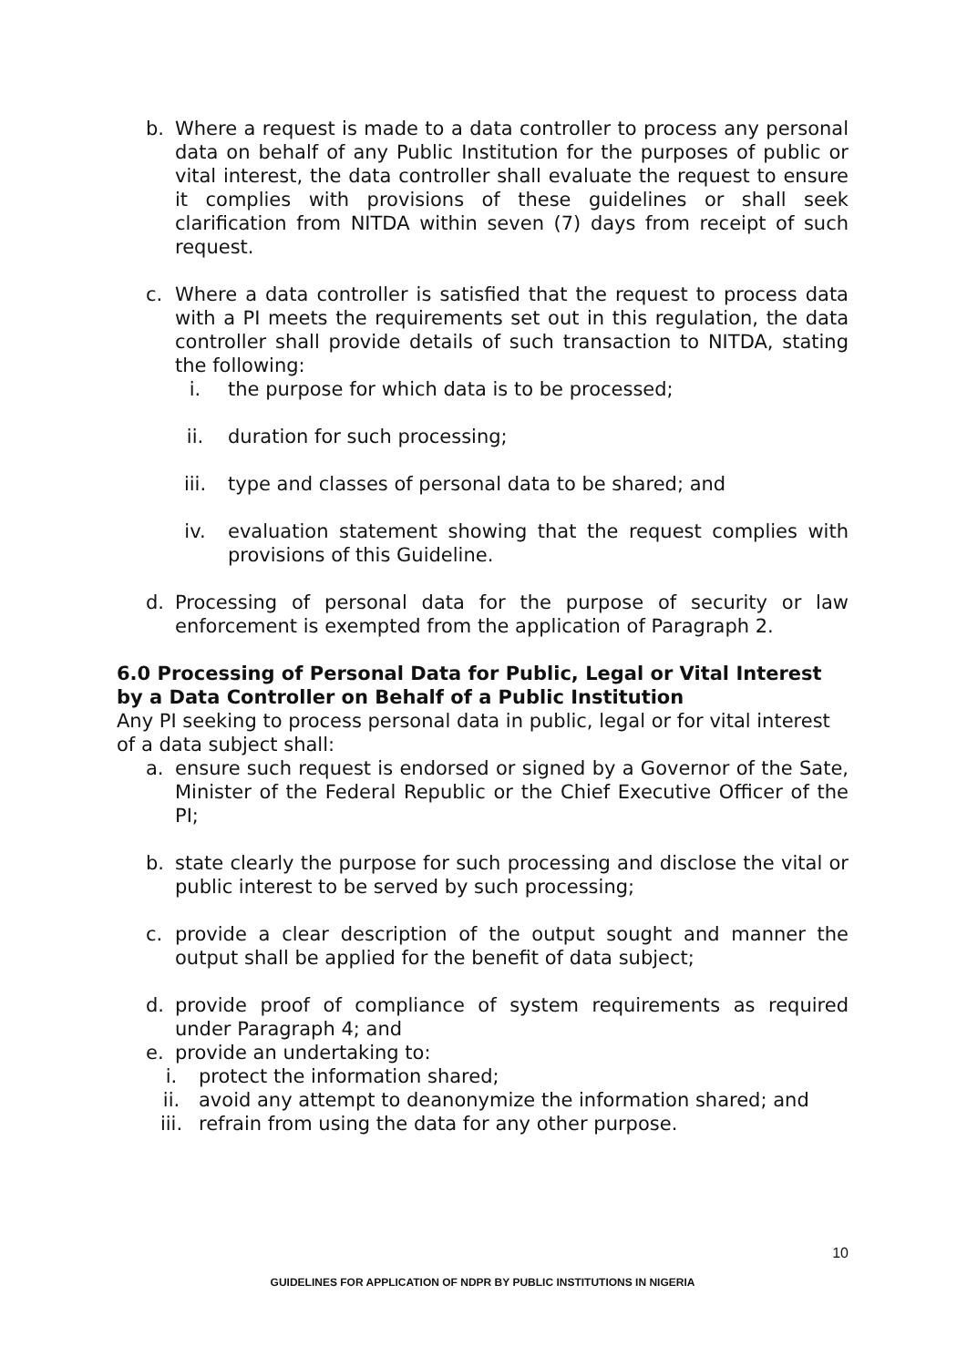b. Where a request is made to a data controller to process any personal data on behalf of any Public Institution for the purposes of public or vital interest, the data controller shall evaluate the request to ensure it complies with provisions of these guidelines or shall seek clarification from NITDA within seven (7) days from receipt of such request.
c. Where a data controller is satisfied that the request to process data with a PI meets the requirements set out in this regulation, the data controller shall provide details of such transaction to NITDA, stating the following:
i. the purpose for which data is to be processed;
ii. duration for such processing;
iii. type and classes of personal data to be shared; and
iv. evaluation statement showing that the request complies with provisions of this Guideline.
d. Processing of personal data for the purpose of security or law enforcement is exempted from the application of Paragraph 2.
6.0 Processing of Personal Data for Public, Legal or Vital Interest by a Data Controller on Behalf of a Public Institution
Any PI seeking to process personal data in public, legal or for vital interest of a data subject shall:
a. ensure such request is endorsed or signed by a Governor of the Sate, Minister of the Federal Republic or the Chief Executive Officer of the PI;
b. state clearly the purpose for such processing and disclose the vital or public interest to be served by such processing;
c. provide a clear description of the output sought and manner the output shall be applied for the benefit of data subject;
d. provide proof of compliance of system requirements as required under Paragraph 4; and
e. provide an undertaking to:
i. protect the information shared;
ii. avoid any attempt to deanonymize the information shared; and
iii. refrain from using the data for any other purpose.
10
GUIDELINES FOR APPLICATION OF NDPR BY PUBLIC INSTITUTIONS IN NIGERIA